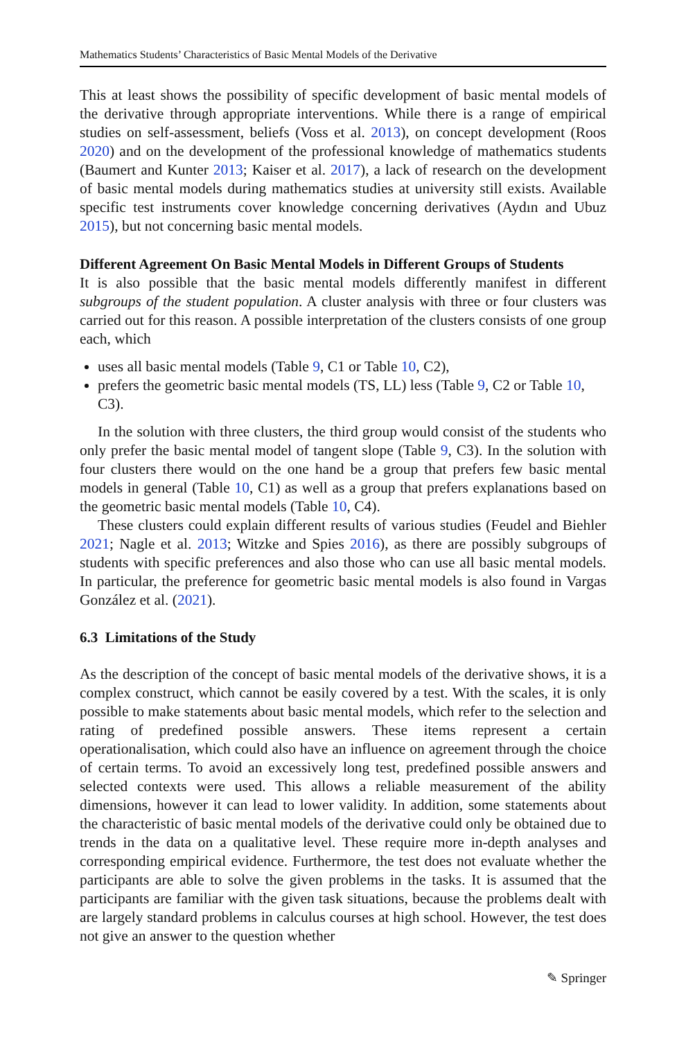Mathematics Students’ Characteristics of Basic Mental Models of the Derivative
This at least shows the possibility of specific development of basic mental models of the derivative through appropriate interventions. While there is a range of empirical studies on self-assessment, beliefs (Voss et al. 2013), on concept development (Roos 2020) and on the development of the professional knowledge of mathematics students (Baumert and Kunter 2013; Kaiser et al. 2017), a lack of research on the development of basic mental models during mathematics studies at university still exists. Available specific test instruments cover knowledge concerning derivatives (Aydın and Ubuz 2015), but not concerning basic mental models.
Different Agreement On Basic Mental Models in Different Groups of Students
It is also possible that the basic mental models differently manifest in different subgroups of the student population. A cluster analysis with three or four clusters was carried out for this reason. A possible interpretation of the clusters consists of one group each, which
uses all basic mental models (Table 9, C1 or Table 10, C2),
prefers the geometric basic mental models (TS, LL) less (Table 9, C2 or Table 10, C3).
In the solution with three clusters, the third group would consist of the students who only prefer the basic mental model of tangent slope (Table 9, C3). In the solution with four clusters there would on the one hand be a group that prefers few basic mental models in general (Table 10, C1) as well as a group that prefers explanations based on the geometric basic mental models (Table 10, C4).
These clusters could explain different results of various studies (Feudel and Biehler 2021; Nagle et al. 2013; Witzke and Spies 2016), as there are possibly subgroups of students with specific preferences and also those who can use all basic mental models. In particular, the preference for geometric basic mental models is also found in Vargas González et al. (2021).
6.3 Limitations of the Study
As the description of the concept of basic mental models of the derivative shows, it is a complex construct, which cannot be easily covered by a test. With the scales, it is only possible to make statements about basic mental models, which refer to the selection and rating of predefined possible answers. These items represent a certain operationalisation, which could also have an influence on agreement through the choice of certain terms. To avoid an excessively long test, predefined possible answers and selected contexts were used. This allows a reliable measurement of the ability dimensions, however it can lead to lower validity. In addition, some statements about the characteristic of basic mental models of the derivative could only be obtained due to trends in the data on a qualitative level. These require more in-depth analyses and corresponding empirical evidence. Furthermore, the test does not evaluate whether the participants are able to solve the given problems in the tasks. It is assumed that the participants are familiar with the given task situations, because the problems dealt with are largely standard problems in calculus courses at high school. However, the test does not give an answer to the question whether
✎ Springer